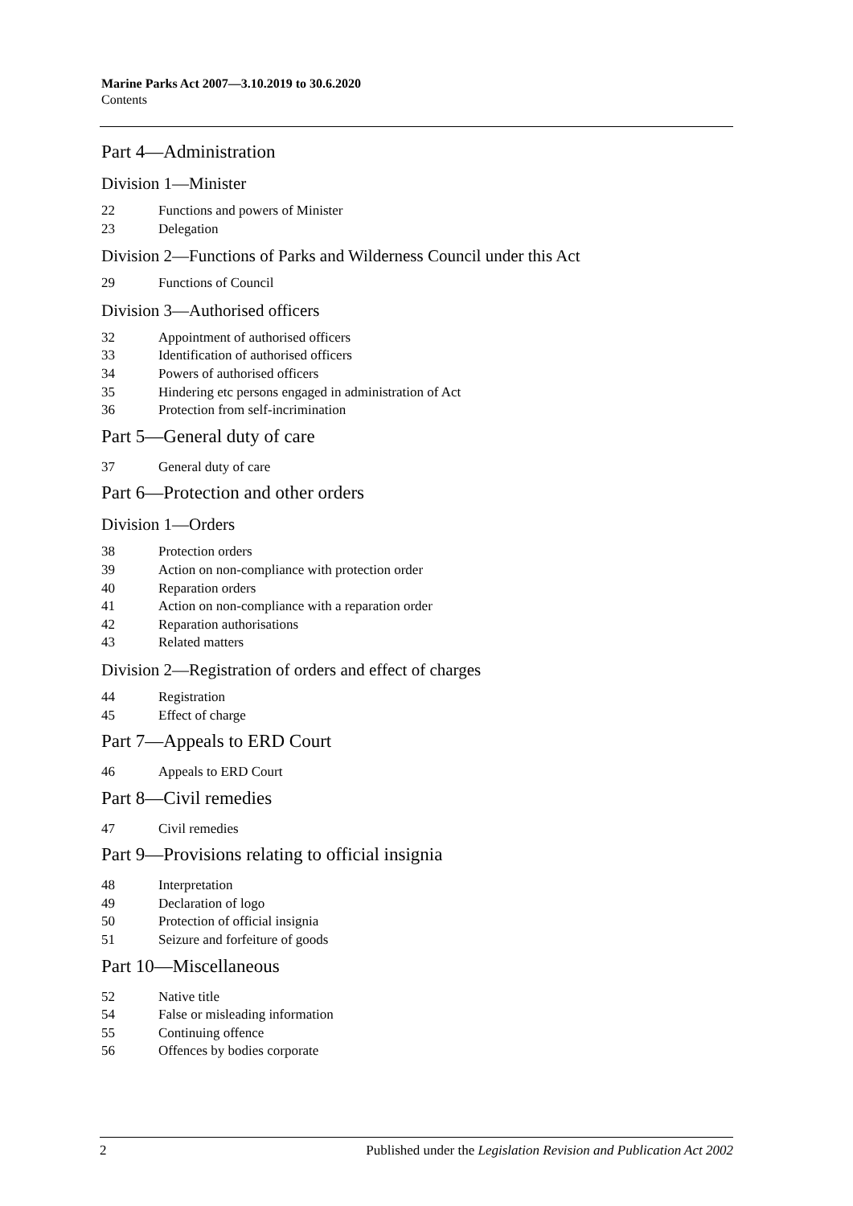Marine Parks Act 2007—3.10.2019 to 30.6.2020
Contents
Part 4—Administration
Division 1—Minister
22 Functions and powers of Minister
23 Delegation
Division 2—Functions of Parks and Wilderness Council under this Act
29 Functions of Council
Division 3—Authorised officers
32 Appointment of authorised officers
33 Identification of authorised officers
34 Powers of authorised officers
35 Hindering etc persons engaged in administration of Act
36 Protection from self-incrimination
Part 5—General duty of care
37 General duty of care
Part 6—Protection and other orders
Division 1—Orders
38 Protection orders
39 Action on non-compliance with protection order
40 Reparation orders
41 Action on non-compliance with a reparation order
42 Reparation authorisations
43 Related matters
Division 2—Registration of orders and effect of charges
44 Registration
45 Effect of charge
Part 7—Appeals to ERD Court
46 Appeals to ERD Court
Part 8—Civil remedies
47 Civil remedies
Part 9—Provisions relating to official insignia
48 Interpretation
49 Declaration of logo
50 Protection of official insignia
51 Seizure and forfeiture of goods
Part 10—Miscellaneous
52 Native title
54 False or misleading information
55 Continuing offence
56 Offences by bodies corporate
2 Published under the Legislation Revision and Publication Act 2002